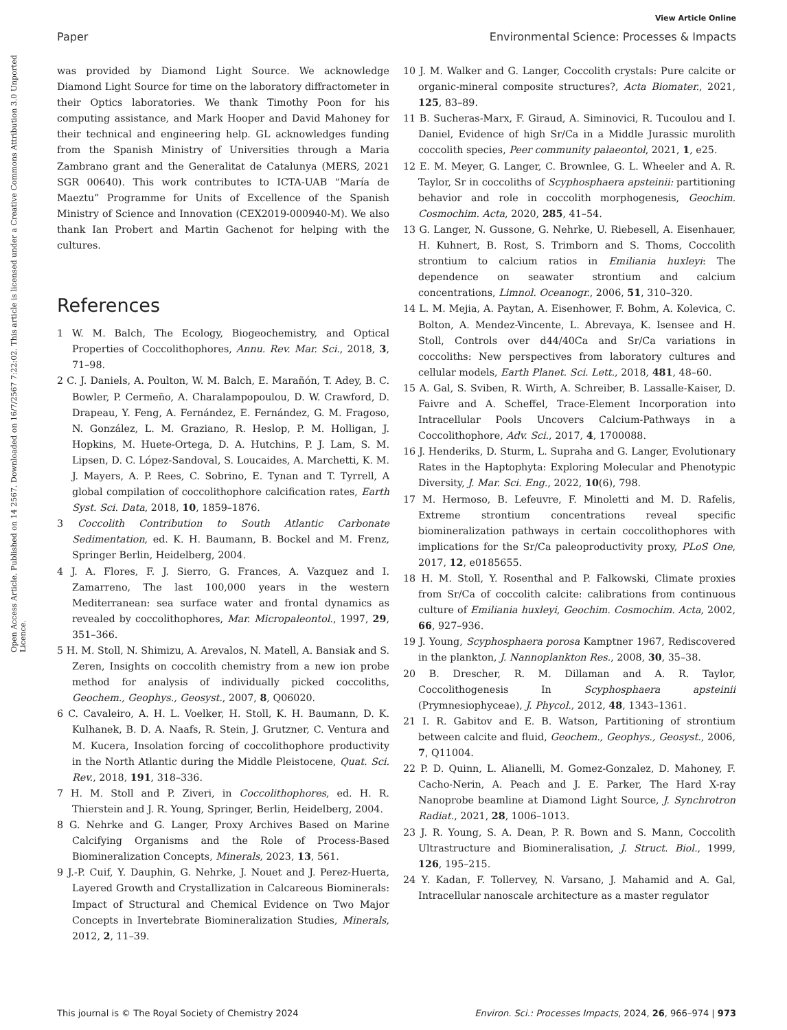View Article Online
Paper Environmental Science: Processes & Impacts
Open Access Article. Published on 14 2567. Downloaded on 16/7/2567 7:22:02. This article is licensed under a Creative Commons Attribution 3.0 Unported Licence.
was provided by Diamond Light Source. We acknowledge Diamond Light Source for time on the laboratory diffractometer in their Optics laboratories. We thank Timothy Poon for his computing assistance, and Mark Hooper and David Mahoney for their technical and engineering help. GL acknowledges funding from the Spanish Ministry of Universities through a Maria Zambrano grant and the Generalitat de Catalunya (MERS, 2021 SGR 00640). This work contributes to ICTA-UAB “María de Maeztu” Programme for Units of Excellence of the Spanish Ministry of Science and Innovation (CEX2019-000940-M). We also thank Ian Probert and Martin Gachenot for helping with the cultures.
References
1 W. M. Balch, The Ecology, Biogeochemistry, and Optical Properties of Coccolithophores, Annu. Rev. Mar. Sci., 2018, 3, 71–98.
2 C. J. Daniels, A. Poulton, W. M. Balch, E. Marañón, T. Adey, B. C. Bowler, P. Cermeño, A. Charalampopoulou, D. W. Crawford, D. Drapeau, Y. Feng, A. Fernández, E. Fernández, G. M. Fragoso, N. González, L. M. Graziano, R. Heslop, P. M. Holligan, J. Hopkins, M. Huete-Ortega, D. A. Hutchins, P. J. Lam, S. M. Lipsen, D. C. López-Sandoval, S. Loucaides, A. Marchetti, K. M. J. Mayers, A. P. Rees, C. Sobrino, E. Tynan and T. Tyrrell, A global compilation of coccolithophore calcification rates, Earth Syst. Sci. Data, 2018, 10, 1859–1876.
3 Coccolith Contribution to South Atlantic Carbonate Sedimentation, ed. K. H. Baumann, B. Bockel and M. Frenz, Springer Berlin, Heidelberg, 2004.
4 J. A. Flores, F. J. Sierro, G. Frances, A. Vazquez and I. Zamarreno, The last 100,000 years in the western Mediterranean: sea surface water and frontal dynamics as revealed by coccolithophores, Mar. Micropaleontol., 1997, 29, 351–366.
5 H. M. Stoll, N. Shimizu, A. Arevalos, N. Matell, A. Bansiak and S. Zeren, Insights on coccolith chemistry from a new ion probe method for analysis of individually picked coccoliths, Geochem., Geophys., Geosyst., 2007, 8, Q06020.
6 C. Cavaleiro, A. H. L. Voelker, H. Stoll, K. H. Baumann, D. K. Kulhanek, B. D. A. Naafs, R. Stein, J. Grutzner, C. Ventura and M. Kucera, Insolation forcing of coccolithophore productivity in the North Atlantic during the Middle Pleistocene, Quat. Sci. Rev., 2018, 191, 318–336.
7 H. M. Stoll and P. Ziveri, in Coccolithophores, ed. H. R. Thierstein and J. R. Young, Springer, Berlin, Heidelberg, 2004.
8 G. Nehrke and G. Langer, Proxy Archives Based on Marine Calcifying Organisms and the Role of Process-Based Biomineralization Concepts, Minerals, 2023, 13, 561.
9 J.-P. Cuif, Y. Dauphin, G. Nehrke, J. Nouet and J. Perez-Huerta, Layered Growth and Crystallization in Calcareous Biominerals: Impact of Structural and Chemical Evidence on Two Major Concepts in Invertebrate Biomineralization Studies, Minerals, 2012, 2, 11–39.
10 J. M. Walker and G. Langer, Coccolith crystals: Pure calcite or organic-mineral composite structures?, Acta Biomater., 2021, 125, 83–89.
11 B. Sucheras-Marx, F. Giraud, A. Siminovici, R. Tucoulou and I. Daniel, Evidence of high Sr/Ca in a Middle Jurassic murolith coccolith species, Peer community palaeontol, 2021, 1, e25.
12 E. M. Meyer, G. Langer, C. Brownlee, G. L. Wheeler and A. R. Taylor, Sr in coccoliths of Scyphosphaera apsteinii: partitioning behavior and role in coccolith morphogenesis, Geochim. Cosmochim. Acta, 2020, 285, 41–54.
13 G. Langer, N. Gussone, G. Nehrke, U. Riebesell, A. Eisenhauer, H. Kuhnert, B. Rost, S. Trimborn and S. Thoms, Coccolith strontium to calcium ratios in Emiliania huxleyi: The dependence on seawater strontium and calcium concentrations, Limnol. Oceanogr., 2006, 51, 310–320.
14 L. M. Mejia, A. Paytan, A. Eisenhower, F. Bohm, A. Kolevica, C. Bolton, A. Mendez-Vincente, L. Abrevaya, K. Isensee and H. Stoll, Controls over d44/40Ca and Sr/Ca variations in coccoliths: New perspectives from laboratory cultures and cellular models, Earth Planet. Sci. Lett., 2018, 481, 48–60.
15 A. Gal, S. Sviben, R. Wirth, A. Schreiber, B. Lassalle-Kaiser, D. Faivre and A. Scheffel, Trace-Element Incorporation into Intracellular Pools Uncovers Calcium-Pathways in a Coccolithophore, Adv. Sci., 2017, 4, 1700088.
16 J. Henderiks, D. Sturm, L. Supraha and G. Langer, Evolutionary Rates in the Haptophyta: Exploring Molecular and Phenotypic Diversity, J. Mar. Sci. Eng., 2022, 10(6), 798.
17 M. Hermoso, B. Lefeuvre, F. Minoletti and M. D. Rafelis, Extreme strontium concentrations reveal specific biomineralization pathways in certain coccolithophores with implications for the Sr/Ca paleoproductivity proxy, PLoS One, 2017, 12, e0185655.
18 H. M. Stoll, Y. Rosenthal and P. Falkowski, Climate proxies from Sr/Ca of coccolith calcite: calibrations from continuous culture of Emiliania huxleyi, Geochim. Cosmochim. Acta, 2002, 66, 927–936.
19 J. Young, Scyphosphaera porosa Kamptner 1967, Rediscovered in the plankton, J. Nannoplankton Res., 2008, 30, 35–38.
20 B. Drescher, R. M. Dillaman and A. R. Taylor, Coccolithogenesis In Scyphosphaera apsteinii (Prymnesiophyceae), J. Phycol., 2012, 48, 1343–1361.
21 I. R. Gabitov and E. B. Watson, Partitioning of strontium between calcite and fluid, Geochem., Geophys., Geosyst., 2006, 7, Q11004.
22 P. D. Quinn, L. Alianelli, M. Gomez-Gonzalez, D. Mahoney, F. Cacho-Nerin, A. Peach and J. E. Parker, The Hard X-ray Nanoprobe beamline at Diamond Light Source, J. Synchrotron Radiat., 2021, 28, 1006–1013.
23 J. R. Young, S. A. Dean, P. R. Bown and S. Mann, Coccolith Ultrastructure and Biomineralisation, J. Struct. Biol., 1999, 126, 195–215.
24 Y. Kadan, F. Tollervey, N. Varsano, J. Mahamid and A. Gal, Intracellular nanoscale architecture as a master regulator
This journal is © The Royal Society of Chemistry 2024 Environ. Sci.: Processes Impacts, 2024, 26, 966–974 | 973